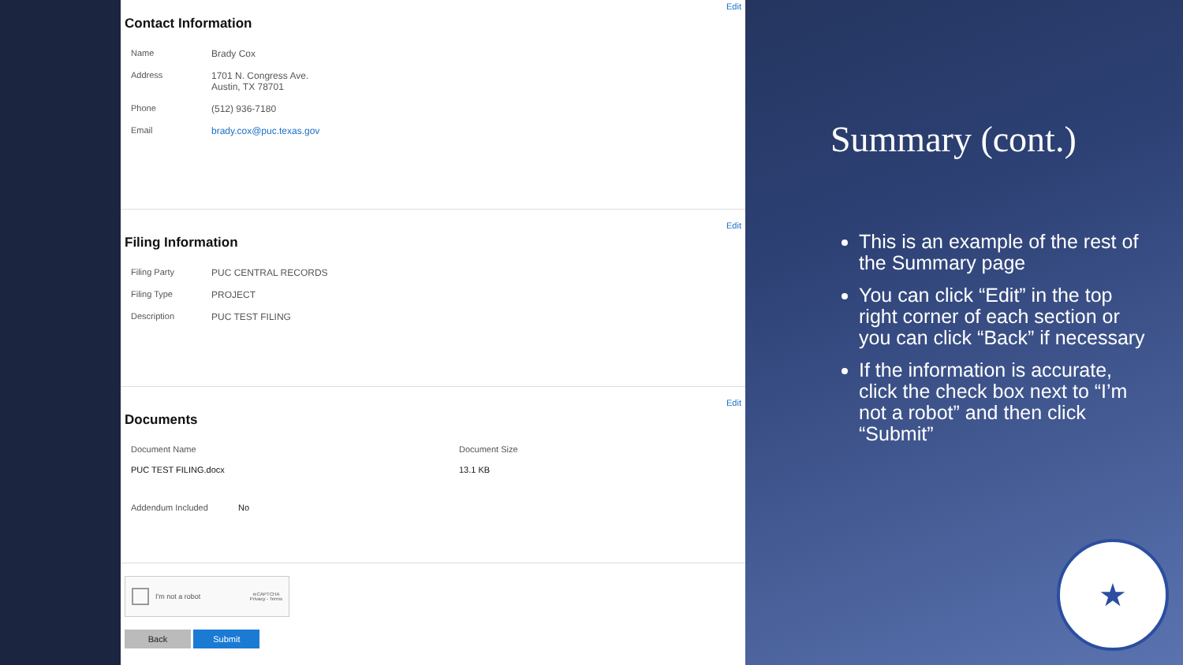Edit
Contact Information
| Name | Brady Cox |
| Address | 1701 N. Congress Ave. Austin, TX 78701 |
| Phone | (512) 936-7180 |
| Email | brady.cox@puc.texas.gov |
Edit
Filing Information
| Filing Party | PUC CENTRAL RECORDS |
| Filing Type | PROJECT |
| Description | PUC TEST FILING |
Edit
Documents
| Document Name | Document Size |
| PUC TEST FILING.docx | 13.1 KB |
| Addendum Included | No |
I'm not a robot reCAPTCHA
Privacy - Terms
Back Submit
Summary (cont.)
This is an example of the rest of the Summary page
You can click “Edit” in the top right corner of each section or you can click “Back” if necessary
If the information is accurate, click the check box next to “I’m not a robot” and then click “Submit”
★